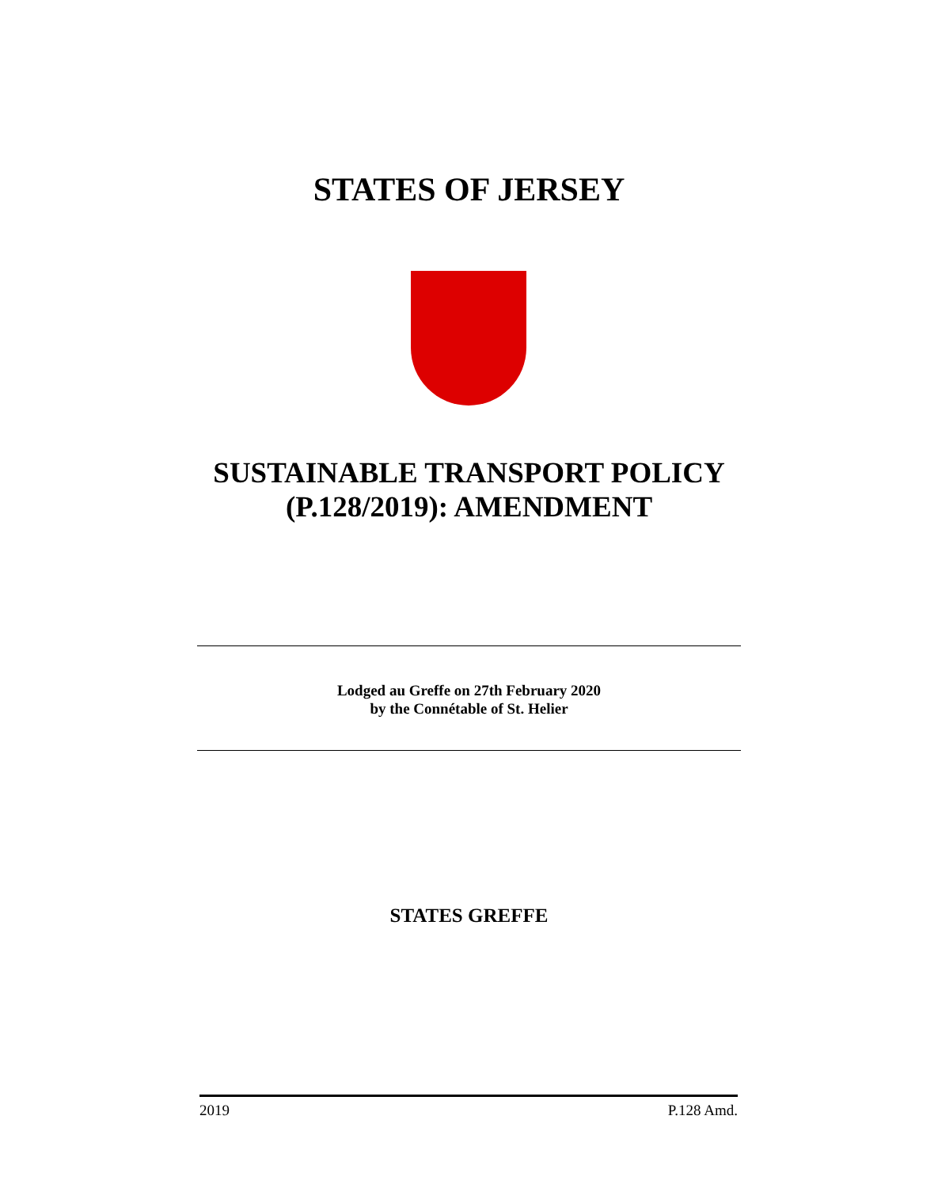STATES OF JERSEY
SUSTAINABLE TRANSPORT POLICY
(P.128/2019): AMENDMENT
Lodged au Greffe on 27th February 2020
by the Connétable of St. Helier
STATES GREFFE
2019 P.128 Amd.